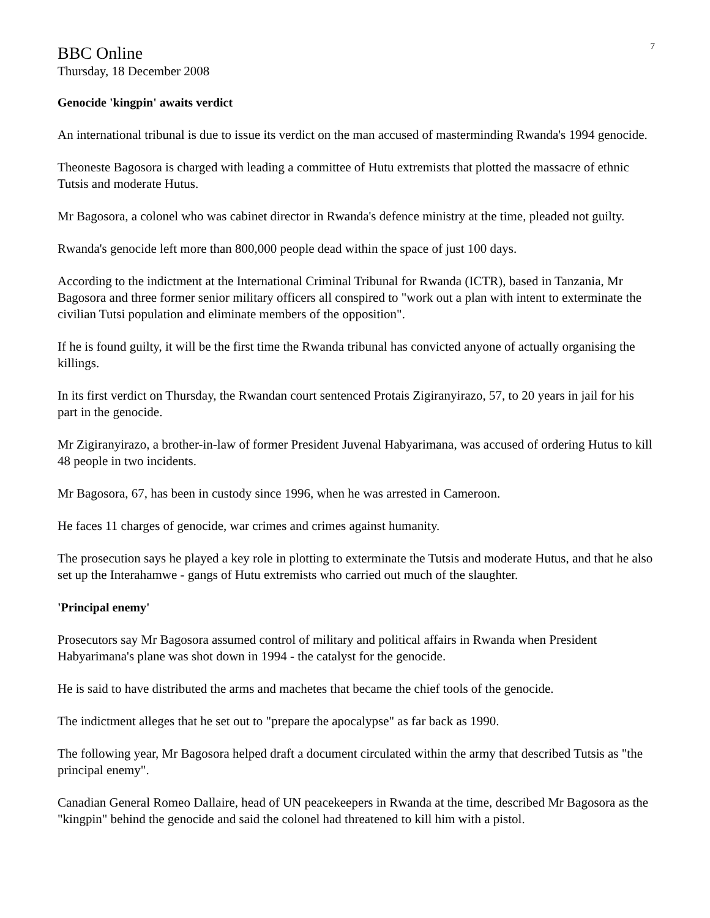7
BBC Online
Thursday, 18 December 2008
Genocide 'kingpin' awaits verdict
An international tribunal is due to issue its verdict on the man accused of masterminding Rwanda's 1994 genocide.
Theoneste Bagosora is charged with leading a committee of Hutu extremists that plotted the massacre of ethnic Tutsis and moderate Hutus.
Mr Bagosora, a colonel who was cabinet director in Rwanda's defence ministry at the time, pleaded not guilty.
Rwanda's genocide left more than 800,000 people dead within the space of just 100 days.
According to the indictment at the International Criminal Tribunal for Rwanda (ICTR), based in Tanzania, Mr Bagosora and three former senior military officers all conspired to "work out a plan with intent to exterminate the civilian Tutsi population and eliminate members of the opposition".
If he is found guilty, it will be the first time the Rwanda tribunal has convicted anyone of actually organising the killings.
In its first verdict on Thursday, the Rwandan court sentenced Protais Zigiranyirazo, 57, to 20 years in jail for his part in the genocide.
Mr Zigiranyirazo, a brother-in-law of former President Juvenal Habyarimana, was accused of ordering Hutus to kill 48 people in two incidents.
Mr Bagosora, 67, has been in custody since 1996, when he was arrested in Cameroon.
He faces 11 charges of genocide, war crimes and crimes against humanity.
The prosecution says he played a key role in plotting to exterminate the Tutsis and moderate Hutus, and that he also set up the Interahamwe - gangs of Hutu extremists who carried out much of the slaughter.
'Principal enemy'
Prosecutors say Mr Bagosora assumed control of military and political affairs in Rwanda when President Habyarimana's plane was shot down in 1994 - the catalyst for the genocide.
He is said to have distributed the arms and machetes that became the chief tools of the genocide.
The indictment alleges that he set out to "prepare the apocalypse" as far back as 1990.
The following year, Mr Bagosora helped draft a document circulated within the army that described Tutsis as "the principal enemy".
Canadian General Romeo Dallaire, head of UN peacekeepers in Rwanda at the time, described Mr Bagosora as the "kingpin" behind the genocide and said the colonel had threatened to kill him with a pistol.